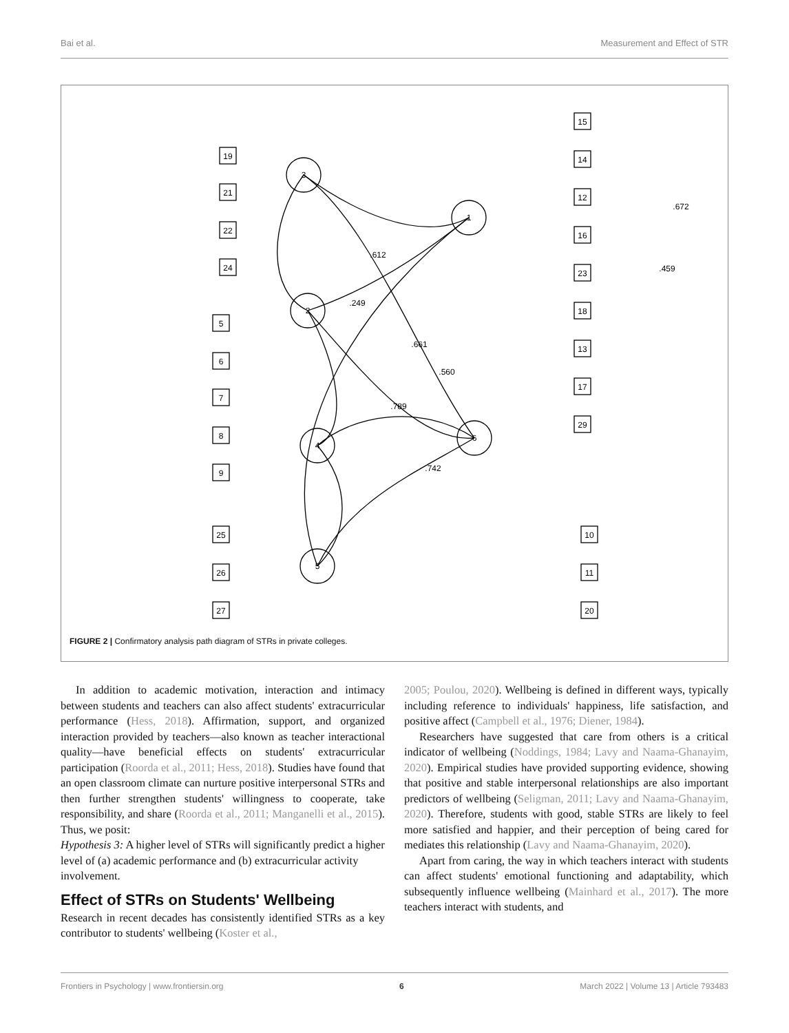Bai et al. Measurement and Effect of STR
3
1
2
4
5
6
19
21
22
24
5
6
7
8
9
25
26
27
15
14
12
16
23
18
13
17
29
10
11
20
.612
.249
.661
.560
.789
.742
.459
.672
FIGURE 2 | Confirmatory analysis path diagram of STRs in private colleges.
In addition to academic motivation, interaction and intimacy between students and teachers can also affect students' extracurricular performance (Hess, 2018). Affirmation, support, and organized interaction provided by teachers—also known as teacher interactional quality—have beneficial effects on students' extracurricular participation (Roorda et al., 2011; Hess, 2018). Studies have found that an open classroom climate can nurture positive interpersonal STRs and then further strengthen students' willingness to cooperate, take responsibility, and share (Roorda et al., 2011; Manganelli et al., 2015). Thus, we posit:
Hypothesis 3: A higher level of STRs will significantly predict a higher level of (a) academic performance and (b) extracurricular activity involvement.
Effect of STRs on Students' Wellbeing
Research in recent decades has consistently identified STRs as a key contributor to students' wellbeing (Koster et al.,
2005; Poulou, 2020). Wellbeing is defined in different ways, typically including reference to individuals' happiness, life satisfaction, and positive affect (Campbell et al., 1976; Diener, 1984).
Researchers have suggested that care from others is a critical indicator of wellbeing (Noddings, 1984; Lavy and Naama-Ghanayim, 2020). Empirical studies have provided supporting evidence, showing that positive and stable interpersonal relationships are also important predictors of wellbeing (Seligman, 2011; Lavy and Naama-Ghanayim, 2020). Therefore, students with good, stable STRs are likely to feel more satisfied and happier, and their perception of being cared for mediates this relationship (Lavy and Naama-Ghanayim, 2020).
Apart from caring, the way in which teachers interact with students can affect students' emotional functioning and adaptability, which subsequently influence wellbeing (Mainhard et al., 2017). The more teachers interact with students, and
Frontiers in Psychology | www.frontiersin.org 6 March 2022 | Volume 13 | Article 793483